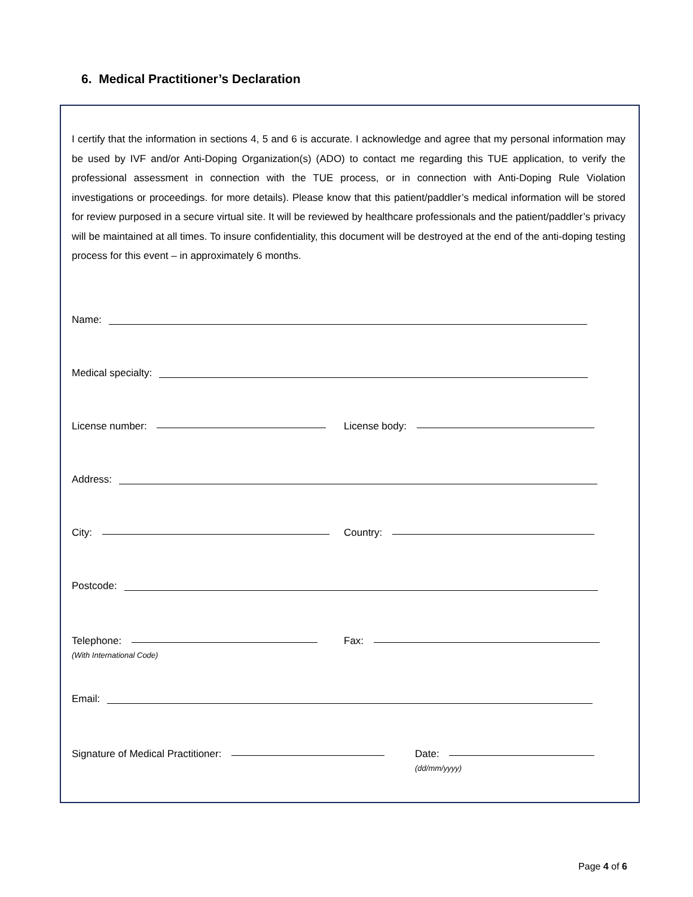6. Medical Practitioner’s Declaration
I certify that the information in sections 4, 5 and 6 is accurate. I acknowledge and agree that my personal information may be used by IVF and/or Anti-Doping Organization(s) (ADO) to contact me regarding this TUE application, to verify the professional assessment in connection with the TUE process, or in connection with Anti-Doping Rule Violation investigations or proceedings. for more details). Please know that this patient/paddler’s medical information will be stored for review purposed in a secure virtual site. It will be reviewed by healthcare professionals and the patient/paddler’s privacy will be maintained at all times. To insure confidentiality, this document will be destroyed at the end of the anti-doping testing process for this event – in approximately 6 months.
Name:
Medical specialty:
License number: License body:
Address:
City: Country:
Postcode:
Telephone:
(With International Code)
Fax:
Email:
Signature of Medical Practitioner: Date:
(dd/mm/yyyy)
Page 4 of 6